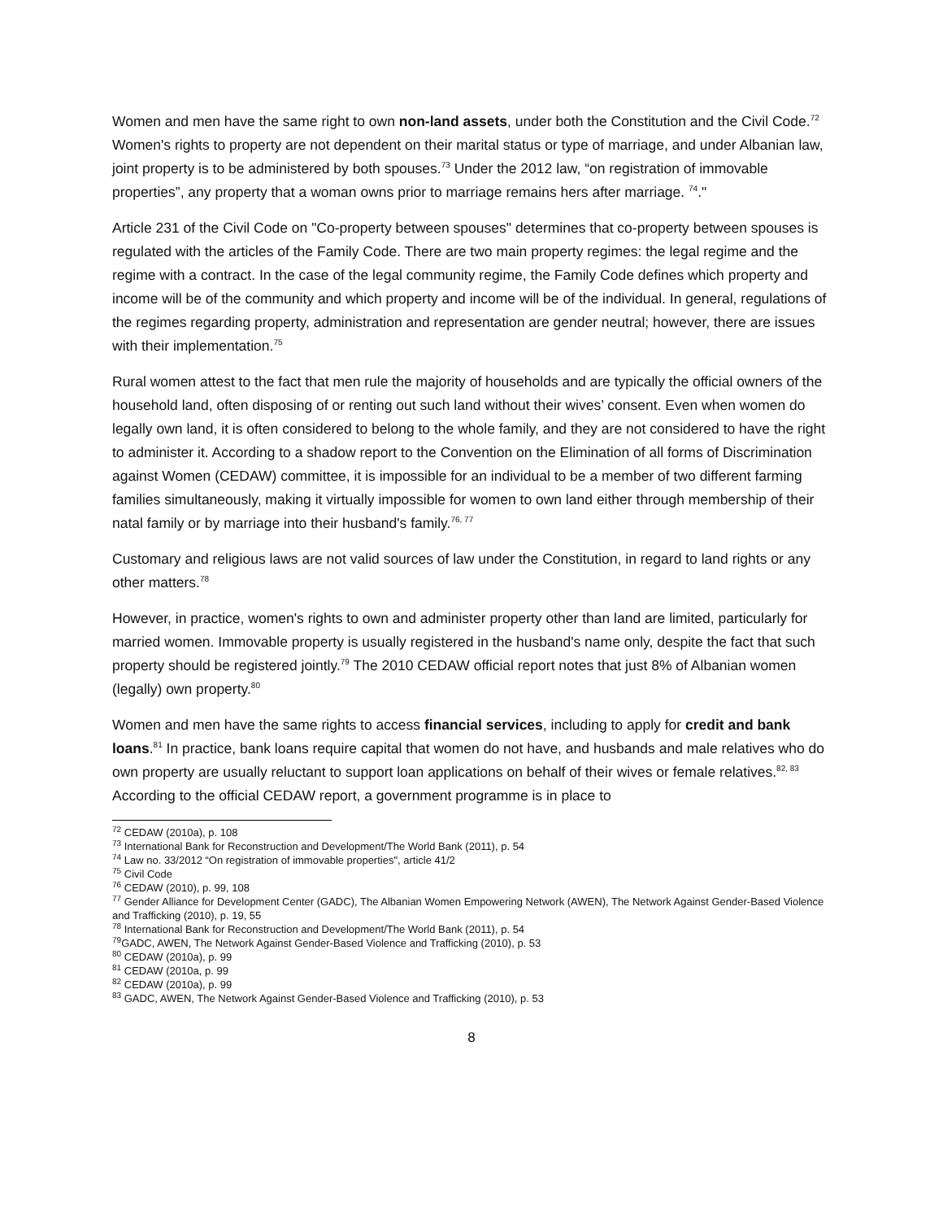Women and men have the same right to own non-land assets, under both the Constitution and the Civil Code.<sup>72</sup> Women's rights to property are not dependent on their marital status or type of marriage, and under Albanian law, joint property is to be administered by both spouses.<sup>73</sup> Under the 2012 law, “on registration of immovable properties”, any property that a woman owns prior to marriage remains hers after marriage. <sup>74</sup>."
Article 231 of the Civil Code on "Co-property between spouses" determines that co-property between spouses is regulated with the articles of the Family Code. There are two main property regimes: the legal regime and the regime with a contract. In the case of the legal community regime, the Family Code defines which property and income will be of the community and which property and income will be of the individual. In general, regulations of the regimes regarding property, administration and representation are gender neutral; however, there are issues with their implementation.<sup>75</sup>
Rural women attest to the fact that men rule the majority of households and are typically the official owners of the household land, often disposing of or renting out such land without their wives’ consent. Even when women do legally own land, it is often considered to belong to the whole family, and they are not considered to have the right to administer it. According to a shadow report to the Convention on the Elimination of all forms of Discrimination against Women (CEDAW) committee, it is impossible for an individual to be a member of two different farming families simultaneously, making it virtually impossible for women to own land either through membership of their natal family or by marriage into their husband's family.<sup>76, 77</sup>
Customary and religious laws are not valid sources of law under the Constitution, in regard to land rights or any other matters.<sup>78</sup>
However, in practice, women's rights to own and administer property other than land are limited, particularly for married women. Immovable property is usually registered in the husband's name only, despite the fact that such property should be registered jointly.<sup>79</sup> The 2010 CEDAW official report notes that just 8% of Albanian women (legally) own property.<sup>80</sup>
Women and men have the same rights to access financial services, including to apply for credit and bank loans.<sup>81</sup> In practice, bank loans require capital that women do not have, and husbands and male relatives who do own property are usually reluctant to support loan applications on behalf of their wives or female relatives.<sup>82, 83</sup> According to the official CEDAW report, a government programme is in place to
<sup>72</sup> CEDAW (2010a), p. 108
<sup>73</sup> International Bank for Reconstruction and Development/The World Bank (2011), p. 54
<sup>74</sup> Law no. 33/2012 “On registration of immovable properties", article 41/2
<sup>75</sup> Civil Code
<sup>76</sup> CEDAW (2010), p. 99, 108
<sup>77</sup> Gender Alliance for Development Center (GADC), The Albanian Women Empowering Network (AWEN), The Network Against Gender-Based Violence and Trafficking (2010), p. 19, 55
<sup>78</sup> International Bank for Reconstruction and Development/The World Bank (2011), p. 54
<sup>79</sup> GADC, AWEN, The Network Against Gender-Based Violence and Trafficking (2010), p. 53
<sup>80</sup> CEDAW (2010a), p. 99
<sup>81</sup> CEDAW (2010a, p. 99
<sup>82</sup> CEDAW (2010a), p. 99
<sup>83</sup> GADC, AWEN, The Network Against Gender-Based Violence and Trafficking (2010), p. 53
8